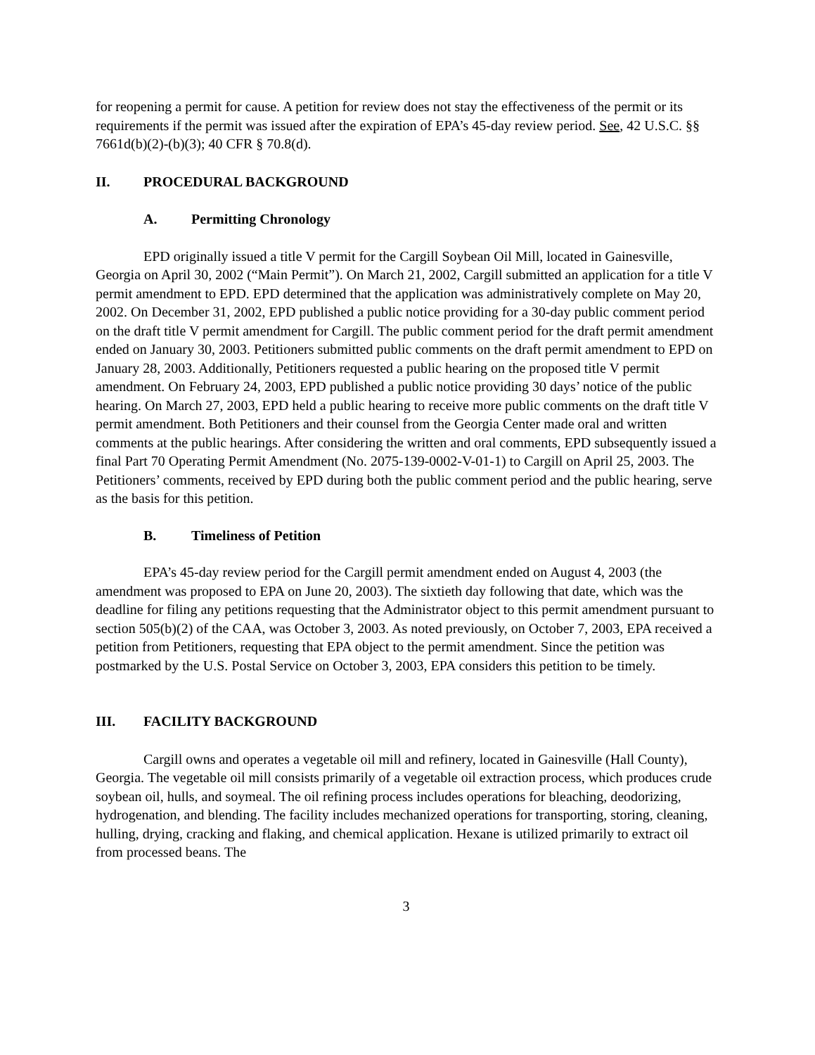for reopening a permit for cause. A petition for review does not stay the effectiveness of the permit or its requirements if the permit was issued after the expiration of EPA’s 45-day review period. See, 42 U.S.C. §§ 7661d(b)(2)-(b)(3); 40 CFR § 70.8(d).
II. PROCEDURAL BACKGROUND
A. Permitting Chronology
EPD originally issued a title V permit for the Cargill Soybean Oil Mill, located in Gainesville, Georgia on April 30, 2002 (“Main Permit”). On March 21, 2002, Cargill submitted an application for a title V permit amendment to EPD. EPD determined that the application was administratively complete on May 20, 2002. On December 31, 2002, EPD published a public notice providing for a 30-day public comment period on the draft title V permit amendment for Cargill. The public comment period for the draft permit amendment ended on January 30, 2003. Petitioners submitted public comments on the draft permit amendment to EPD on January 28, 2003. Additionally, Petitioners requested a public hearing on the proposed title V permit amendment. On February 24, 2003, EPD published a public notice providing 30 days’ notice of the public hearing. On March 27, 2003, EPD held a public hearing to receive more public comments on the draft title V permit amendment. Both Petitioners and their counsel from the Georgia Center made oral and written comments at the public hearings. After considering the written and oral comments, EPD subsequently issued a final Part 70 Operating Permit Amendment (No. 2075-139-0002-V-01-1) to Cargill on April 25, 2003. The Petitioners’ comments, received by EPD during both the public comment period and the public hearing, serve as the basis for this petition.
B. Timeliness of Petition
EPA’s 45-day review period for the Cargill permit amendment ended on August 4, 2003 (the amendment was proposed to EPA on June 20, 2003). The sixtieth day following that date, which was the deadline for filing any petitions requesting that the Administrator object to this permit amendment pursuant to section 505(b)(2) of the CAA, was October 3, 2003. As noted previously, on October 7, 2003, EPA received a petition from Petitioners, requesting that EPA object to the permit amendment. Since the petition was postmarked by the U.S. Postal Service on October 3, 2003, EPA considers this petition to be timely.
III. FACILITY BACKGROUND
Cargill owns and operates a vegetable oil mill and refinery, located in Gainesville (Hall County), Georgia. The vegetable oil mill consists primarily of a vegetable oil extraction process, which produces crude soybean oil, hulls, and soymeal. The oil refining process includes operations for bleaching, deodorizing, hydrogenation, and blending. The facility includes mechanized operations for transporting, storing, cleaning, hulling, drying, cracking and flaking, and chemical application. Hexane is utilized primarily to extract oil from processed beans. The
3